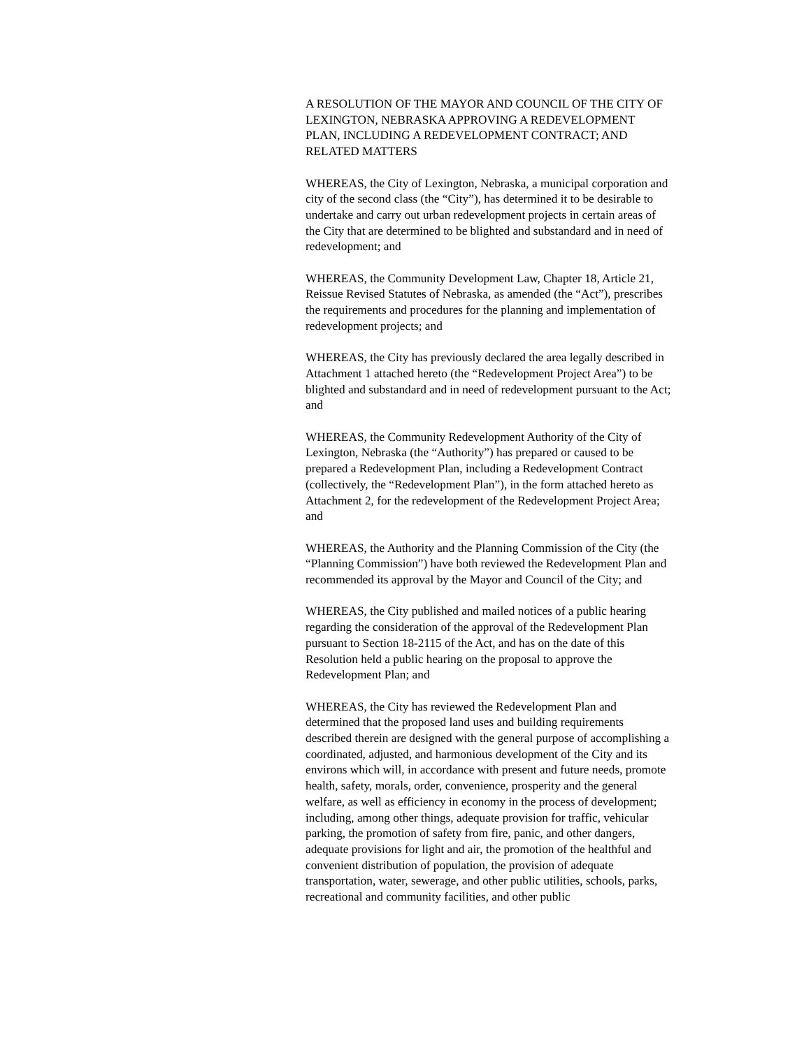A RESOLUTION OF THE MAYOR AND COUNCIL OF THE CITY OF LEXINGTON, NEBRASKA APPROVING A REDEVELOPMENT PLAN, INCLUDING A REDEVELOPMENT CONTRACT; AND RELATED MATTERS
WHEREAS, the City of Lexington, Nebraska, a municipal corporation and city of the second class (the “City”), has determined it to be desirable to undertake and carry out urban redevelopment projects in certain areas of the City that are determined to be blighted and substandard and in need of redevelopment; and
WHEREAS, the Community Development Law, Chapter 18, Article 21, Reissue Revised Statutes of Nebraska, as amended (the “Act”), prescribes the requirements and procedures for the planning and implementation of redevelopment projects; and
WHEREAS, the City has previously declared the area legally described in Attachment 1 attached hereto (the “Redevelopment Project Area”) to be blighted and substandard and in need of redevelopment pursuant to the Act; and
WHEREAS, the Community Redevelopment Authority of the City of Lexington, Nebraska (the “Authority”) has prepared or caused to be prepared a Redevelopment Plan, including a Redevelopment Contract (collectively, the “Redevelopment Plan”), in the form attached hereto as Attachment 2, for the redevelopment of the Redevelopment Project Area; and
WHEREAS, the Authority and the Planning Commission of the City (the “Planning Commission”) have both reviewed the Redevelopment Plan and recommended its approval by the Mayor and Council of the City; and
WHEREAS, the City published and mailed notices of a public hearing regarding the consideration of the approval of the Redevelopment Plan pursuant to Section 18-2115 of the Act, and has on the date of this Resolution held a public hearing on the proposal to approve the Redevelopment Plan; and
WHEREAS, the City has reviewed the Redevelopment Plan and determined that the proposed land uses and building requirements described therein are designed with the general purpose of accomplishing a coordinated, adjusted, and harmonious development of the City and its environs which will, in accordance with present and future needs, promote health, safety, morals, order, convenience, prosperity and the general welfare, as well as efficiency in economy in the process of development; including, among other things, adequate provision for traffic, vehicular parking, the promotion of safety from fire, panic, and other dangers, adequate provisions for light and air, the promotion of the healthful and convenient distribution of population, the provision of adequate transportation, water, sewerage, and other public utilities, schools, parks, recreational and community facilities, and other public